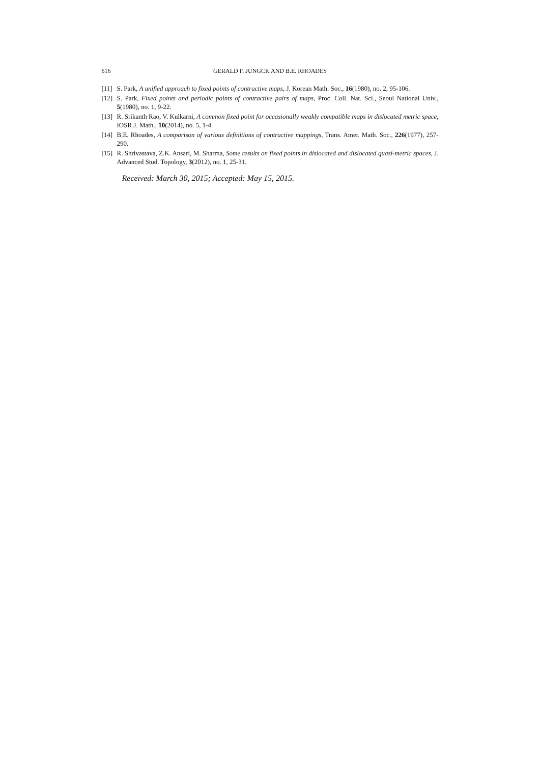616 GERALD F. JUNGCK AND B.E. RHOADES
[11] S. Park, A unified approach to fixed points of contractive maps, J. Korean Math. Soc., 16(1980), no. 2, 95-106.
[12] S. Park, Fixed points and periodic points of contractive pairs of maps, Proc. Coll. Nat. Sci., Seoul National Univ., 5(1980), no. 1, 9-22.
[13] R. Srikanth Rao, V. Kulkarni, A common fixed point for occasionally weakly compatible maps in dislocated metric space, IOSR J. Math., 10(2014), no. 5, 1-4.
[14] B.E. Rhoades, A comparison of various definitions of contractive mappings, Trans. Amer. Math. Soc., 226(1977), 257-290.
[15] R. Shrivastava, Z.K. Ansari, M. Sharma, Some results on fixed points in dislocated and dislocated quasi-metric spaces, J. Advanced Stud. Topology, 3(2012), no. 1, 25-31.
Received: March 30, 2015; Accepted: May 15, 2015.